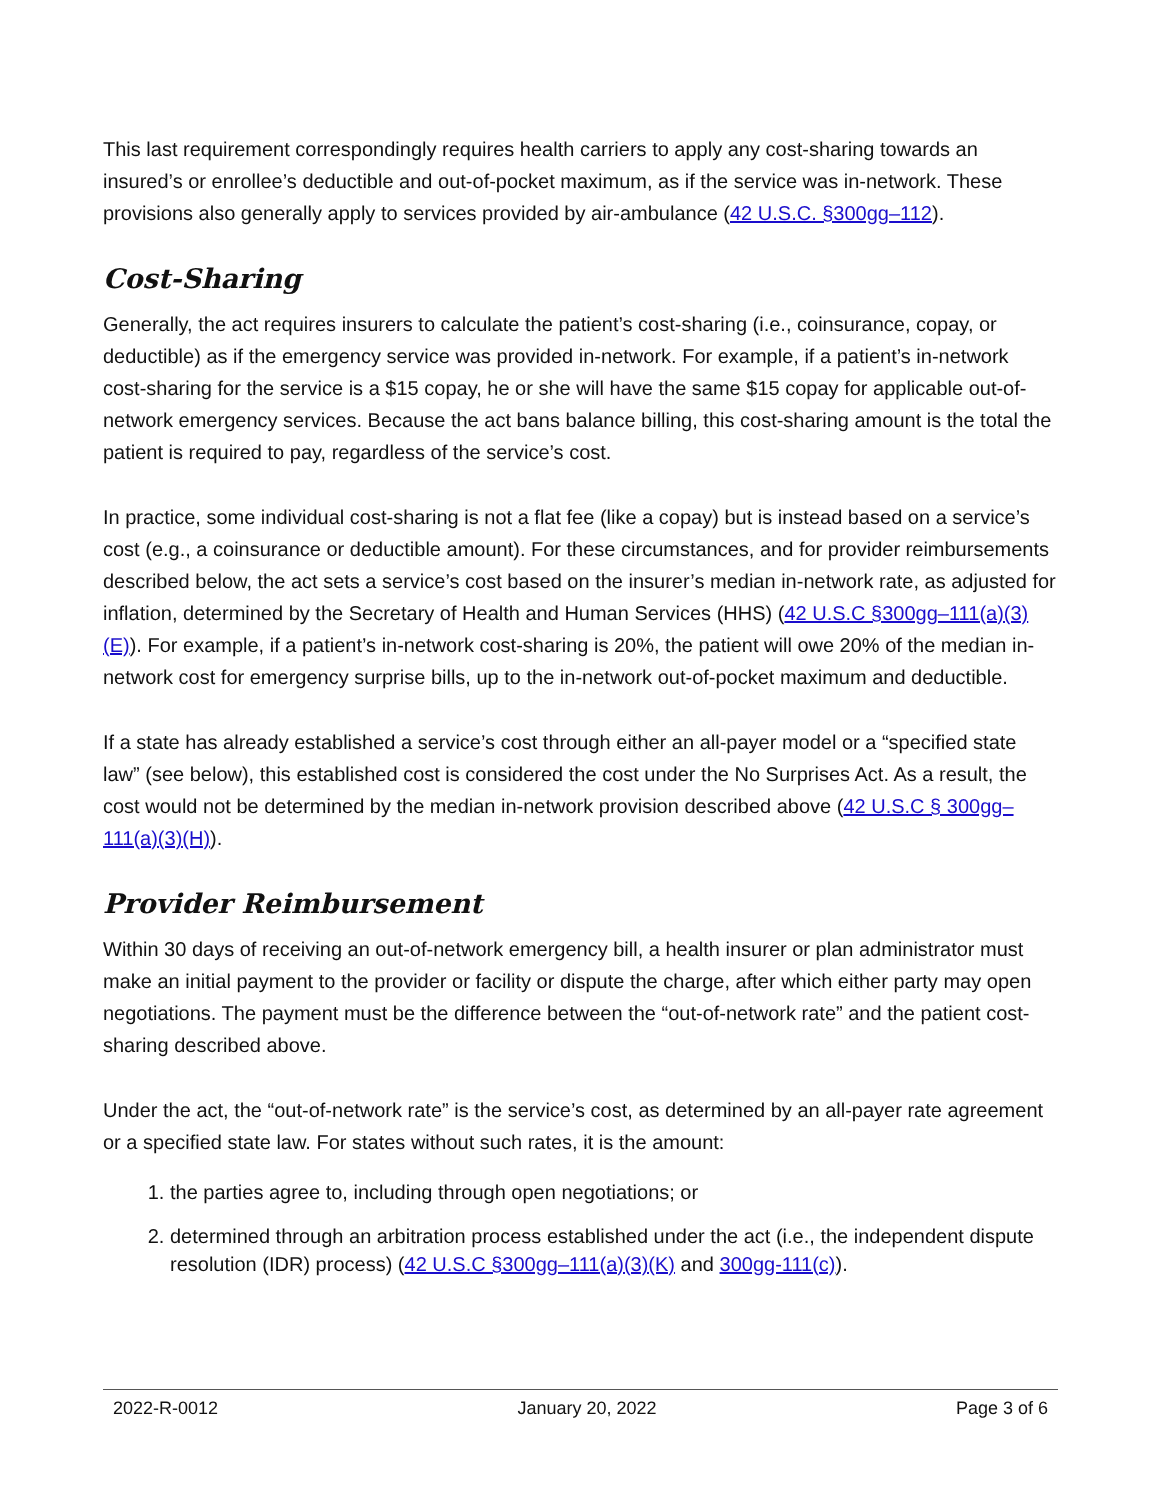This last requirement correspondingly requires health carriers to apply any cost-sharing towards an insured’s or enrollee’s deductible and out-of-pocket maximum, as if the service was in-network. These provisions also generally apply to services provided by air-ambulance (42 U.S.C. §300gg–112).
Cost-Sharing
Generally, the act requires insurers to calculate the patient’s cost-sharing (i.e., coinsurance, copay, or deductible) as if the emergency service was provided in-network. For example, if a patient’s in-network cost-sharing for the service is a $15 copay, he or she will have the same $15 copay for applicable out-of-network emergency services. Because the act bans balance billing, this cost-sharing amount is the total the patient is required to pay, regardless of the service’s cost.
In practice, some individual cost-sharing is not a flat fee (like a copay) but is instead based on a service’s cost (e.g., a coinsurance or deductible amount). For these circumstances, and for provider reimbursements described below, the act sets a service’s cost based on the insurer’s median in-network rate, as adjusted for inflation, determined by the Secretary of Health and Human Services (HHS) (42 U.S.C §300gg–111(a)(3)(E)). For example, if a patient’s in-network cost-sharing is 20%, the patient will owe 20% of the median in-network cost for emergency surprise bills, up to the in-network out-of-pocket maximum and deductible.
If a state has already established a service’s cost through either an all-payer model or a “specified state law” (see below), this established cost is considered the cost under the No Surprises Act. As a result, the cost would not be determined by the median in-network provision described above (42 U.S.C § 300gg–111(a)(3)(H)).
Provider Reimbursement
Within 30 days of receiving an out-of-network emergency bill, a health insurer or plan administrator must make an initial payment to the provider or facility or dispute the charge, after which either party may open negotiations. The payment must be the difference between the “out-of-network rate” and the patient cost-sharing described above.
Under the act, the “out-of-network rate” is the service’s cost, as determined by an all-payer rate agreement or a specified state law. For states without such rates, it is the amount:
1. the parties agree to, including through open negotiations; or
2. determined through an arbitration process established under the act (i.e., the independent dispute resolution (IDR) process) (42 U.S.C §300gg–111(a)(3)(K) and 300gg-111(c)).
2022-R-0012 January 20, 2022 Page 3 of 6